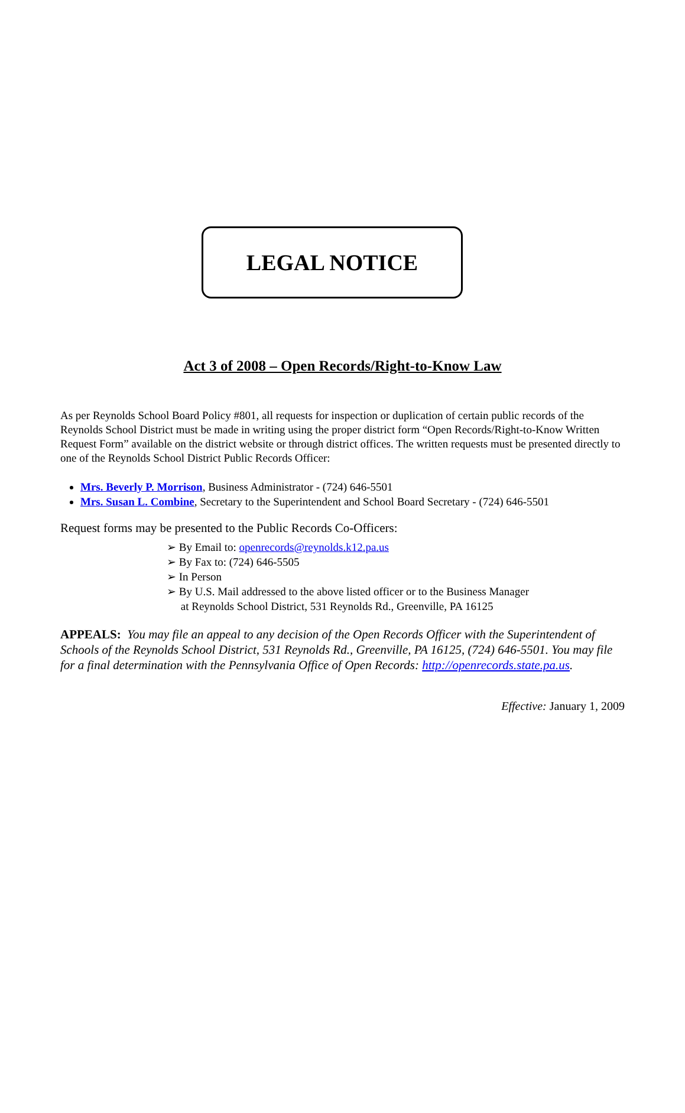LEGAL NOTICE
Act 3 of 2008 – Open Records/Right-to-Know Law
As per Reynolds School Board Policy #801, all requests for inspection or duplication of certain public records of the Reynolds School District must be made in writing using the proper district form “Open Records/Right-to-Know Written Request Form” available on the district website or through district offices. The written requests must be presented directly to one of the Reynolds School District Public Records Officer:
Mrs. Beverly P. Morrison, Business Administrator - (724) 646-5501
Mrs. Susan L. Combine, Secretary to the Superintendent and School Board Secretary - (724) 646-5501
Request forms may be presented to the Public Records Co-Officers:
➢ By Email to: openrecords@reynolds.k12.pa.us
➢ By Fax to: (724) 646-5505
➢ In Person
➢ By U.S. Mail addressed to the above listed officer or to the Business Manager
at Reynolds School District, 531 Reynolds Rd., Greenville, PA 16125
APPEALS: You may file an appeal to any decision of the Open Records Officer with the Superintendent of Schools of the Reynolds School District, 531 Reynolds Rd., Greenville, PA 16125, (724) 646-5501. You may file for a final determination with the Pennsylvania Office of Open Records: http://openrecords.state.pa.us.
Effective: January 1, 2009